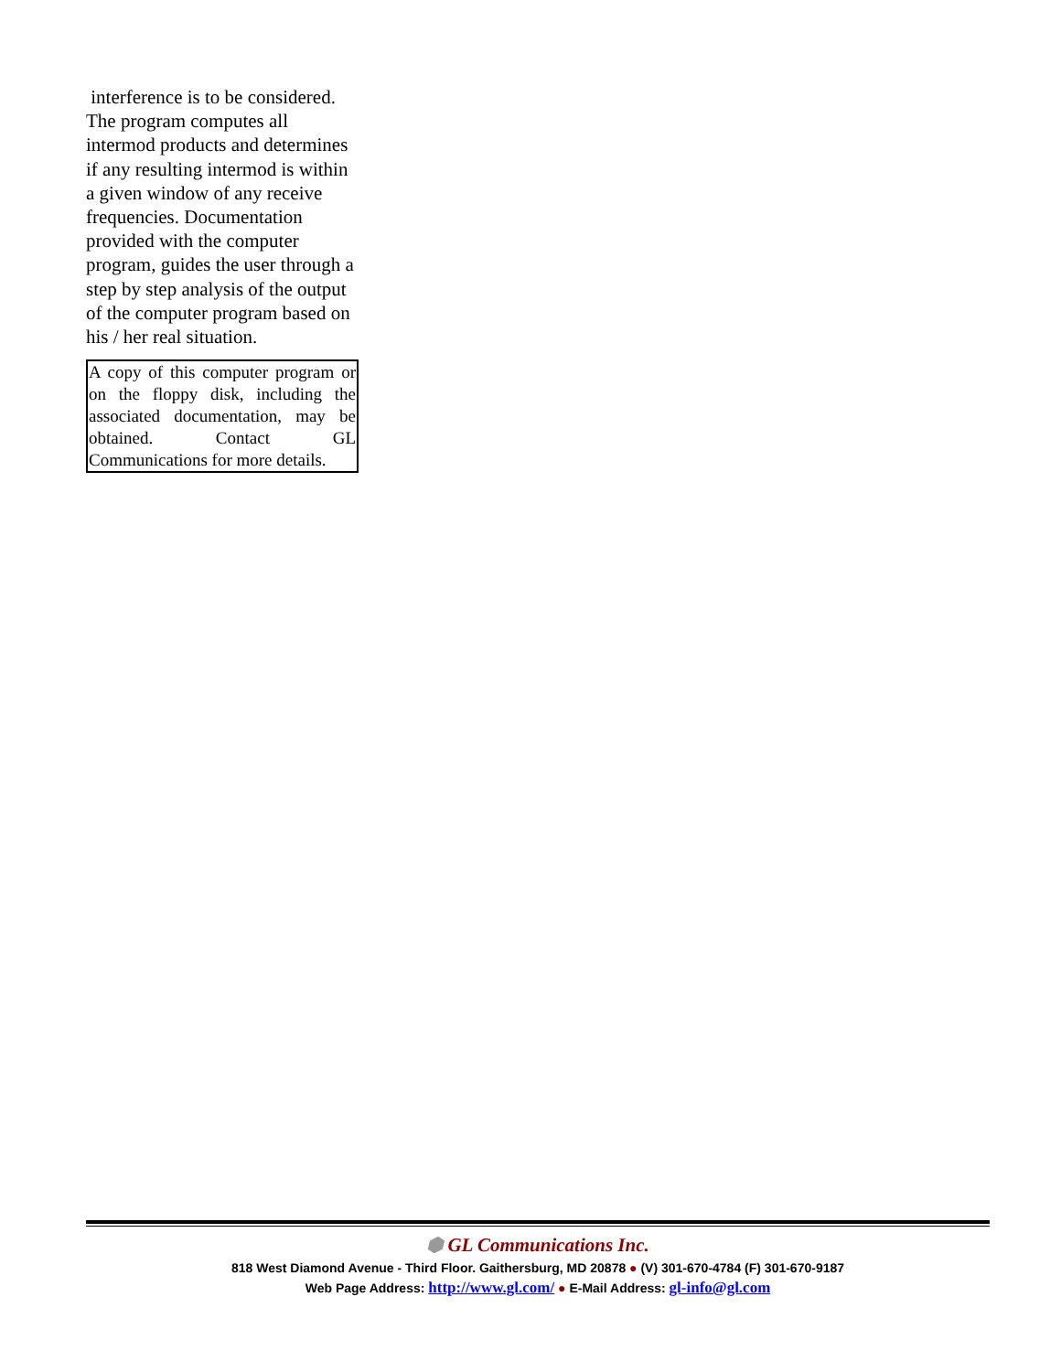interference is to be considered. The program computes all intermod products and determines if any resulting intermod is within a given window of any receive frequencies. Documentation provided with the computer program, guides the user through a step by step analysis of the output of the computer program based on his / her real situation.
A copy of this computer program or on the floppy disk, including the associated documentation, may be obtained. Contact GL Communications for more details.
⬢ GL Communications Inc.
818 West Diamond Avenue - Third Floor. Gaithersburg, MD 20878 ● (V) 301-670-4784 (F) 301-670-9187
Web Page Address: http://www.gl.com/ ● E-Mail Address: gl-info@gl.com